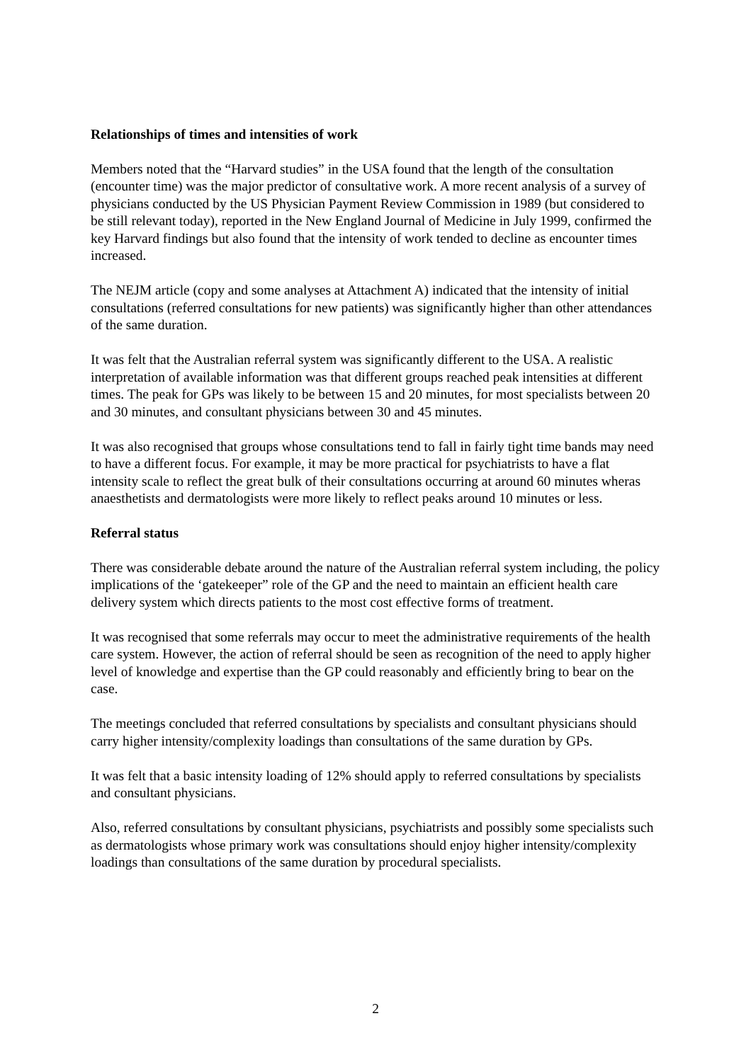Relationships of times and intensities of work
Members noted that the “Harvard studies” in the USA found that the length of the consultation (encounter time) was the major predictor of consultative work. A more recent analysis of a survey of physicians conducted by the US Physician Payment Review Commission in 1989 (but considered to be still relevant today), reported in the New England Journal of Medicine in July 1999, confirmed the key Harvard findings but also found that the intensity of work tended to decline as encounter times increased.
The NEJM article (copy and some analyses at Attachment A) indicated that the intensity of initial consultations (referred consultations for new patients) was significantly higher than other attendances of the same duration.
It was felt that the Australian referral system was significantly different to the USA. A realistic interpretation of available information was that different groups reached peak intensities at different times. The peak for GPs was likely to be between 15 and 20 minutes, for most specialists between 20 and 30 minutes, and consultant physicians between 30 and 45 minutes.
It was also recognised that groups whose consultations tend to fall in fairly tight time bands may need to have a different focus. For example, it may be more practical for psychiatrists to have a flat intensity scale to reflect the great bulk of their consultations occurring at around 60 minutes wheras anaesthetists and dermatologists were more likely to reflect peaks around 10 minutes or less.
Referral status
There was considerable debate around the nature of the Australian referral system including, the policy implications of the ‘gatekeeper” role of the GP and the need to maintain an efficient health care delivery system which directs patients to the most cost effective forms of treatment.
It was recognised that some referrals may occur to meet the administrative requirements of the health care system. However, the action of referral should be seen as recognition of the need to apply higher level of knowledge and expertise than the GP could reasonably and efficiently bring to bear on the case.
The meetings concluded that referred consultations by specialists and consultant physicians should carry higher intensity/complexity loadings than consultations of the same duration by GPs.
It was felt that a basic intensity loading of 12% should apply to referred consultations by specialists and consultant physicians.
Also, referred consultations by consultant physicians, psychiatrists and possibly some specialists such as dermatologists whose primary work was consultations should enjoy higher intensity/complexity loadings than consultations of the same duration by procedural specialists.
2